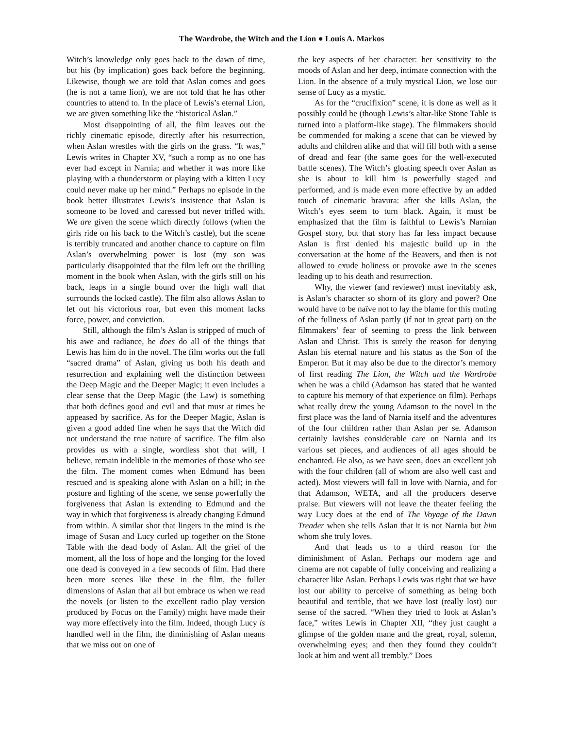The Wardrobe, the Witch and the Lion ● Louis A. Markos
Witch’s knowledge only goes back to the dawn of time, but his (by implication) goes back before the beginning. Likewise, though we are told that Aslan comes and goes (he is not a tame lion), we are not told that he has other countries to attend to. In the place of Lewis’s eternal Lion, we are given something like the “historical Aslan.”
Most disappointing of all, the film leaves out the richly cinematic episode, directly after his resurrection, when Aslan wrestles with the girls on the grass. “It was,” Lewis writes in Chapter XV, “such a romp as no one has ever had except in Narnia; and whether it was more like playing with a thunderstorm or playing with a kitten Lucy could never make up her mind.” Perhaps no episode in the book better illustrates Lewis’s insistence that Aslan is someone to be loved and caressed but never trifled with. We are given the scene which directly follows (when the girls ride on his back to the Witch’s castle), but the scene is terribly truncated and another chance to capture on film Aslan’s overwhelming power is lost (my son was particularly disappointed that the film left out the thrilling moment in the book when Aslan, with the girls still on his back, leaps in a single bound over the high wall that surrounds the locked castle). The film also allows Aslan to let out his victorious roar, but even this moment lacks force, power, and conviction.
Still, although the film’s Aslan is stripped of much of his awe and radiance, he does do all of the things that Lewis has him do in the novel. The film works out the full “sacred drama” of Aslan, giving us both his death and resurrection and explaining well the distinction between the Deep Magic and the Deeper Magic; it even includes a clear sense that the Deep Magic (the Law) is something that both defines good and evil and that must at times be appeased by sacrifice. As for the Deeper Magic, Aslan is given a good added line when he says that the Witch did not understand the true nature of sacrifice. The film also provides us with a single, wordless shot that will, I believe, remain indelible in the memories of those who see the film. The moment comes when Edmund has been rescued and is speaking alone with Aslan on a hill; in the posture and lighting of the scene, we sense powerfully the forgiveness that Aslan is extending to Edmund and the way in which that forgiveness is already changing Edmund from within. A similar shot that lingers in the mind is the image of Susan and Lucy curled up together on the Stone Table with the dead body of Aslan. All the grief of the moment, all the loss of hope and the longing for the loved one dead is conveyed in a few seconds of film. Had there been more scenes like these in the film, the fuller dimensions of Aslan that all but embrace us when we read the novels (or listen to the excellent radio play version produced by Focus on the Family) might have made their way more effectively into the film. Indeed, though Lucy is handled well in the film, the diminishing of Aslan means that we miss out on one of
the key aspects of her character: her sensitivity to the moods of Aslan and her deep, intimate connection with the Lion. In the absence of a truly mystical Lion, we lose our sense of Lucy as a mystic.
As for the “crucifixion” scene, it is done as well as it possibly could be (though Lewis’s altar-like Stone Table is turned into a platform-like stage). The filmmakers should be commended for making a scene that can be viewed by adults and children alike and that will fill both with a sense of dread and fear (the same goes for the well-executed battle scenes). The Witch’s gloating speech over Aslan as she is about to kill him is powerfully staged and performed, and is made even more effective by an added touch of cinematic bravura: after she kills Aslan, the Witch’s eyes seem to turn black. Again, it must be emphasized that the film is faithful to Lewis’s Narnian Gospel story, but that story has far less impact because Aslan is first denied his majestic build up in the conversation at the home of the Beavers, and then is not allowed to exude holiness or provoke awe in the scenes leading up to his death and resurrection.
Why, the viewer (and reviewer) must inevitably ask, is Aslan’s character so shorn of its glory and power? One would have to be naïve not to lay the blame for this muting of the fullness of Aslan partly (if not in great part) on the filmmakers’ fear of seeming to press the link between Aslan and Christ. This is surely the reason for denying Aslan his eternal nature and his status as the Son of the Emperor. But it may also be due to the director’s memory of first reading The Lion, the Witch and the Wardrobe when he was a child (Adamson has stated that he wanted to capture his memory of that experience on film). Perhaps what really drew the young Adamson to the novel in the first place was the land of Narnia itself and the adventures of the four children rather than Aslan per se. Adamson certainly lavishes considerable care on Narnia and its various set pieces, and audiences of all ages should be enchanted. He also, as we have seen, does an excellent job with the four children (all of whom are also well cast and acted). Most viewers will fall in love with Narnia, and for that Adamson, WETA, and all the producers deserve praise. But viewers will not leave the theater feeling the way Lucy does at the end of The Voyage of the Dawn Treader when she tells Aslan that it is not Narnia but him whom she truly loves.
And that leads us to a third reason for the diminishment of Aslan. Perhaps our modern age and cinema are not capable of fully conceiving and realizing a character like Aslan. Perhaps Lewis was right that we have lost our ability to perceive of something as being both beautiful and terrible, that we have lost (really lost) our sense of the sacred. “When they tried to look at Aslan’s face,” writes Lewis in Chapter XII, “they just caught a glimpse of the golden mane and the great, royal, solemn, overwhelming eyes; and then they found they couldn’t look at him and went all trembly.” Does